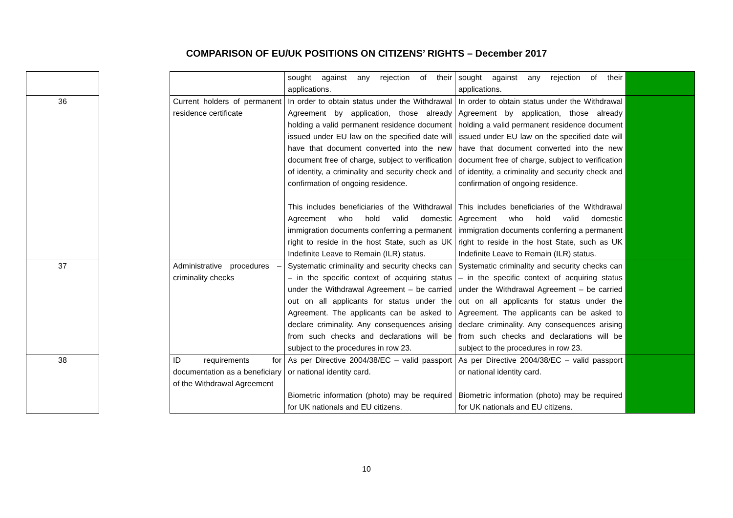COMPARISON OF EU/UK POSITIONS ON CITIZENS’ RIGHTS – December 2017
| | | | sought against any rejection of their applications. | sought against any rejection of their applications. | |
| 36 | | Current holders of permanent residence certificate | In order to obtain status under the Withdrawal Agreement by application, those already holding a valid permanent residence document issued under EU law on the specified date will have that document converted into the new document free of charge, subject to verification of identity, a criminality and security check and confirmation of ongoing residence. This includes beneficiaries of the Withdrawal Agreement who hold valid domestic immigration documents conferring a permanent right to reside in the host State, such as UK Indefinite Leave to Remain (ILR) status. | In order to obtain status under the Withdrawal Agreement by application, those already holding a valid permanent residence document issued under EU law on the specified date will have that document converted into the new document free of charge, subject to verification of identity, a criminality and security check and confirmation of ongoing residence. This includes beneficiaries of the Withdrawal Agreement who hold valid domestic immigration documents conferring a permanent right to reside in the host State, such as UK Indefinite Leave to Remain (ILR) status. | |
| 37 | | Administrative procedures – criminality checks | Systematic criminality and security checks can – in the specific context of acquiring status under the Withdrawal Agreement – be carried out on all applicants for status under the Agreement. The applicants can be asked to declare criminality. Any consequences arising from such checks and declarations will be subject to the procedures in row 23. | Systematic criminality and security checks can – in the specific context of acquiring status under the Withdrawal Agreement – be carried out on all applicants for status under the Agreement. The applicants can be asked to declare criminality. Any consequences arising from such checks and declarations will be subject to the procedures in row 23. | |
| 38 | | ID requirements for documentation as a beneficiary of the Withdrawal Agreement | As per Directive 2004/38/EC – valid passport or national identity card. Biometric information (photo) may be required for UK nationals and EU citizens. | As per Directive 2004/38/EC – valid passport or national identity card. Biometric information (photo) may be required for UK nationals and EU citizens. | |
10